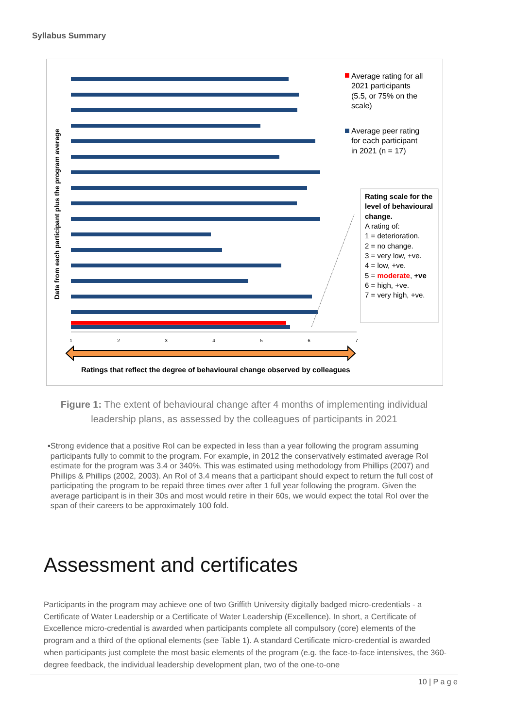Syllabus Summary
1
2
3
4
5
6
7
Ratings that reflect the degree of behavioural change observed by colleagues
Data from each participant plus the program average
Average rating for all
2021 participants
(5.5, or 75% on the
scale)
Average peer rating
for each participant
in 2021 (n = 17)
Rating scale for the
level of behavioural
change.
A rating of:
1 = deterioration.
2 = no change.
3 = very low, +ve.
4 = low, +ve.
5 = moderate, +ve
6 = high, +ve.
7 = very high, +ve.
Figure 1: The extent of behavioural change after 4 months of implementing individual leadership plans, as assessed by the colleagues of participants in 2021
▪ Strong evidence that a positive RoI can be expected in less than a year following the program assuming participants fully to commit to the program. For example, in 2012 the conservatively estimated average RoI estimate for the program was 3.4 or 340%. This was estimated using methodology from Phillips (2007) and Phillips & Phillips (2002, 2003). An RoI of 3.4 means that a participant should expect to return the full cost of participating the program to be repaid three times over after 1 full year following the program. Given the average participant is in their 30s and most would retire in their 60s, we would expect the total RoI over the span of their careers to be approximately 100 fold.
Assessment and certificates
Participants in the program may achieve one of two Griffith University digitally badged micro-credentials - a Certificate of Water Leadership or a Certificate of Water Leadership (Excellence). In short, a Certificate of Excellence micro-credential is awarded when participants complete all compulsory (core) elements of the program and a third of the optional elements (see Table 1). A standard Certificate micro-credential is awarded when participants just complete the most basic elements of the program (e.g. the face-to-face intensives, the 360-degree feedback, the individual leadership development plan, two of the one-to-one
10 | P a g e